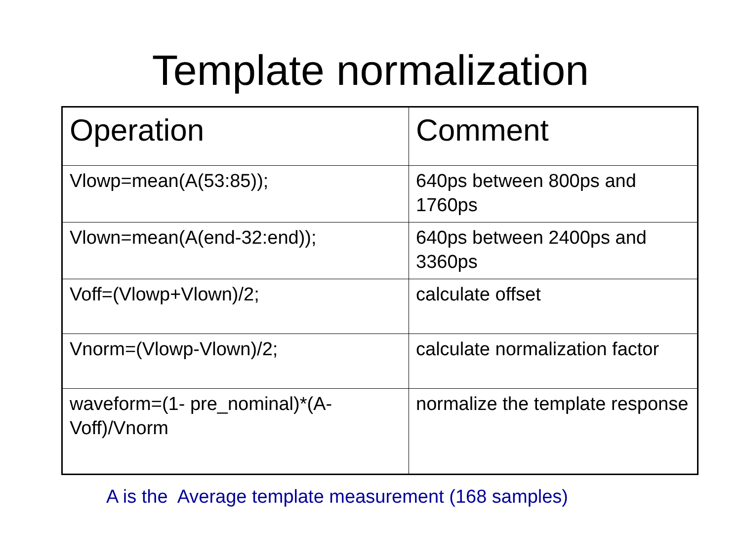Template normalization
| Operation | Comment |
| --- | --- |
| Vlowp=mean(A(53:85)); | 640ps between 800ps and 1760ps |
| Vlown=mean(A(end-32:end)); | 640ps between 2400ps and 3360ps |
| Voff=(Vlowp+Vlown)/2; | calculate offset |
| Vnorm=(Vlowp-Vlown)/2; | calculate normalization factor |
| waveform=(1- pre_nominal)*(A-Voff)/Vnorm | normalize the template response |
A is the Average template measurement (168 samples)